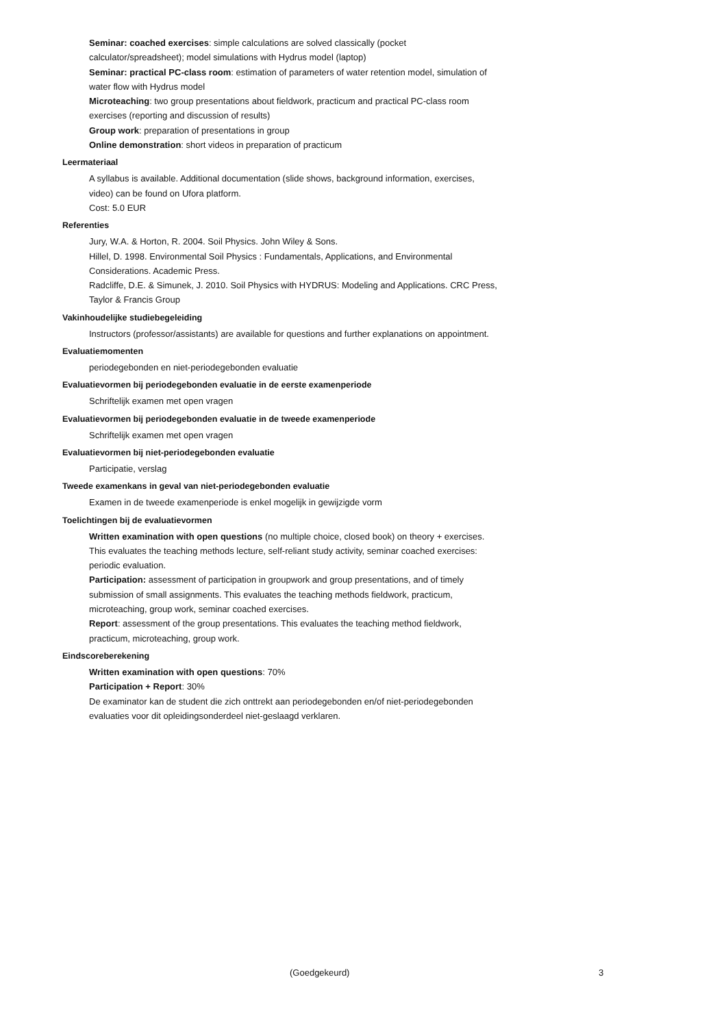Seminar: coached exercises: simple calculations are solved classically (pocket calculator/spreadsheet); model simulations with Hydrus model (laptop)
Seminar: practical PC-class room: estimation of parameters of water retention model, simulation of water flow with Hydrus model
Microteaching: two group presentations about fieldwork, practicum and practical PC-class room exercises (reporting and discussion of results)
Group work: preparation of presentations in group
Online demonstration: short videos in preparation of practicum
Leermateriaal
A syllabus is available. Additional documentation (slide shows, background information, exercises, video) can be found on Ufora platform.
Cost: 5.0 EUR
Referenties
Jury, W.A. & Horton, R. 2004. Soil Physics. John Wiley & Sons.
Hillel, D. 1998. Environmental Soil Physics : Fundamentals, Applications, and Environmental Considerations. Academic Press.
Radcliffe, D.E. & Simunek, J. 2010. Soil Physics with HYDRUS: Modeling and Applications. CRC Press, Taylor & Francis Group
Vakinhoudelijke studiebegeleiding
Instructors (professor/assistants) are available for questions and further explanations on appointment.
Evaluatiemomenten
periodegebonden en niet-periodegebonden evaluatie
Evaluatievormen bij periodegebonden evaluatie in de eerste examenperiode
Schriftelijk examen met open vragen
Evaluatievormen bij periodegebonden evaluatie in de tweede examenperiode
Schriftelijk examen met open vragen
Evaluatievormen bij niet-periodegebonden evaluatie
Participatie, verslag
Tweede examenkans in geval van niet-periodegebonden evaluatie
Examen in de tweede examenperiode is enkel mogelijk in gewijzigde vorm
Toelichtingen bij de evaluatievormen
Written examination with open questions (no multiple choice, closed book) on theory + exercises. This evaluates the teaching methods lecture, self-reliant study activity, seminar coached exercises: periodic evaluation.
Participation: assessment of participation in groupwork and group presentations, and of timely submission of small assignments. This evaluates the teaching methods fieldwork, practicum, microteaching, group work, seminar coached exercises.
Report: assessment of the group presentations. This evaluates the teaching method fieldwork, practicum, microteaching, group work.
Eindscoreberekening
Written examination with open questions: 70%
Participation + Report: 30%
De examinator kan de student die zich onttrekt aan periodegebonden en/of niet-periodegebonden evaluaties voor dit opleidingsonderdeel niet-geslaagd verklaren.
(Goedgekeurd) 3